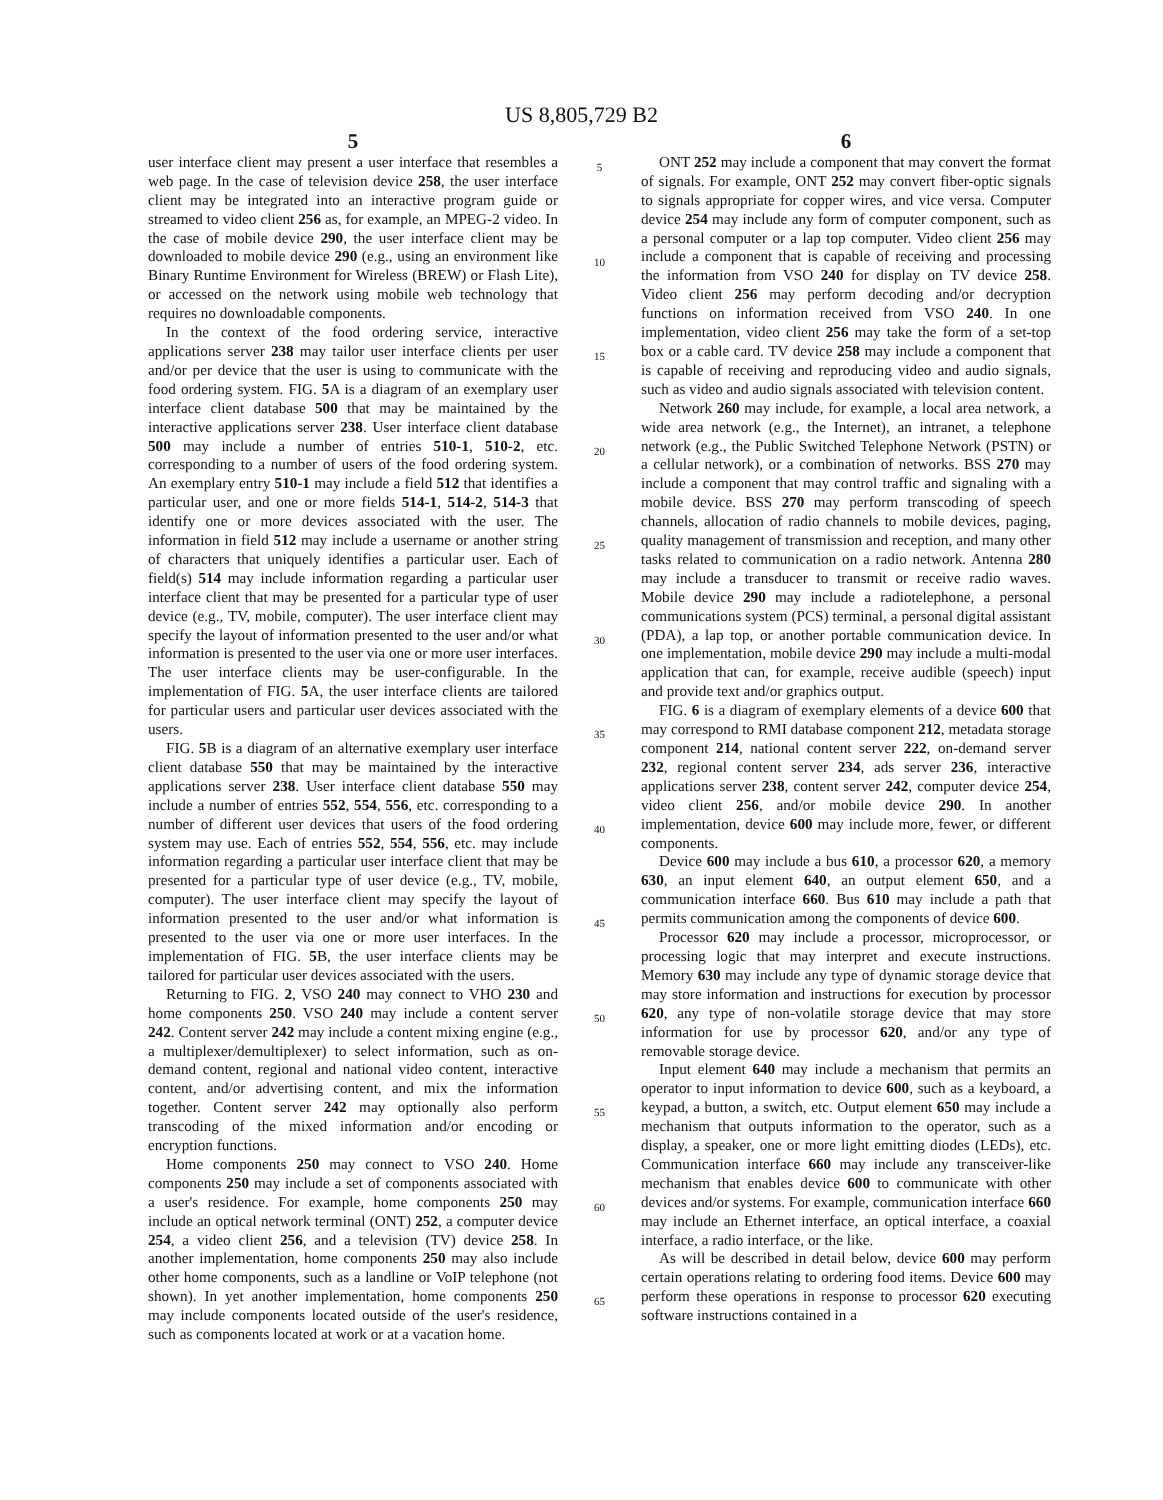US 8,805,729 B2
5
user interface client may present a user interface that resembles a web page. In the case of television device 258, the user interface client may be integrated into an interactive program guide or streamed to video client 256 as, for example, an MPEG-2 video. In the case of mobile device 290, the user interface client may be downloaded to mobile device 290 (e.g., using an environment like Binary Runtime Environment for Wireless (BREW) or Flash Lite), or accessed on the network using mobile web technology that requires no downloadable components.
In the context of the food ordering service, interactive applications server 238 may tailor user interface clients per user and/or per device that the user is using to communicate with the food ordering system. FIG. 5 A is a diagram of an exemplary user interface client database 500 that may be maintained by the interactive applications server 238. User interface client database 500 may include a number of entries 510-1, 510-2, etc. corresponding to a number of users of the food ordering system. An exemplary entry 510-1 may include a field 512 that identifies a particular user, and one or more fields 514-1, 514-2, 514-3 that identify one or more devices associated with the user. The information in field 512 may include a username or another string of characters that uniquely identifies a particular user. Each of field(s) 514 may include information regarding a particular user interface client that may be presented for a particular type of user device (e.g., TV, mobile, computer). The user interface client may specify the layout of information presented to the user and/or what information is presented to the user via one or more user interfaces. The user interface clients may be user-configurable. In the implementation of FIG. 5 A, the user interface clients are tailored for particular users and particular user devices associated with the users.
FIG. 5 B is a diagram of an alternative exemplary user interface client database 550 that may be maintained by the interactive applications server 238. User interface client database 550 may include a number of entries 552, 554, 556, etc. corresponding to a number of different user devices that users of the food ordering system may use. Each of entries 552, 554, 556, etc. may include information regarding a particular user interface client that may be presented for a particular type of user device (e.g., TV, mobile, computer). The user interface client may specify the layout of information presented to the user and/or what information is presented to the user via one or more user interfaces. In the implementation of FIG. 5 B, the user interface clients may be tailored for particular user devices associated with the users.
Returning to FIG. 2, VSO 240 may connect to VHO 230 and home components 250. VSO 240 may include a content server 242. Content server 242 may include a content mixing engine (e.g., a multiplexer/demultiplexer) to select information, such as on-demand content, regional and national video content, interactive content, and/or advertising content, and mix the information together. Content server 242 may optionally also perform transcoding of the mixed information and/or encoding or encryption functions.
Home components 250 may connect to VSO 240. Home components 250 may include a set of components associated with a user's residence. For example, home components 250 may include an optical network terminal (ONT) 252, a computer device 254, a video client 256, and a television (TV) device 258. In another implementation, home components 250 may also include other home components, such as a landline or VoIP telephone (not shown). In yet another implementation, home components 250 may include components located outside of the user's residence, such as components located at work or at a vacation home.
5
10
15
20
25
30
35
40
45
50
55
60
65
6
ONT 252 may include a component that may convert the format of signals. For example, ONT 252 may convert fiber-optic signals to signals appropriate for copper wires, and vice versa. Computer device 254 may include any form of computer component, such as a personal computer or a lap top computer. Video client 256 may include a component that is capable of receiving and processing the information from VSO 240 for display on TV device 258. Video client 256 may perform decoding and/or decryption functions on information received from VSO 240. In one implementation, video client 256 may take the form of a set-top box or a cable card. TV device 258 may include a component that is capable of receiving and reproducing video and audio signals, such as video and audio signals associated with television content.
Network 260 may include, for example, a local area network, a wide area network (e.g., the Internet), an intranet, a telephone network (e.g., the Public Switched Telephone Network (PSTN) or a cellular network), or a combination of networks. BSS 270 may include a component that may control traffic and signaling with a mobile device. BSS 270 may perform transcoding of speech channels, allocation of radio channels to mobile devices, paging, quality management of transmission and reception, and many other tasks related to communication on a radio network. Antenna 280 may include a transducer to transmit or receive radio waves. Mobile device 290 may include a radiotelephone, a personal communications system (PCS) terminal, a personal digital assistant (PDA), a lap top, or another portable communication device. In one implementation, mobile device 290 may include a multi-modal application that can, for example, receive audible (speech) input and provide text and/or graphics output.
FIG. 6 is a diagram of exemplary elements of a device 600 that may correspond to RMI database component 212, metadata storage component 214, national content server 222, on-demand server 232, regional content server 234, ads server 236, interactive applications server 238, content server 242, computer device 254, video client 256, and/or mobile device 290. In another implementation, device 600 may include more, fewer, or different components.
Device 600 may include a bus 610, a processor 620, a memory 630, an input element 640, an output element 650, and a communication interface 660. Bus 610 may include a path that permits communication among the components of device 600.
Processor 620 may include a processor, microprocessor, or processing logic that may interpret and execute instructions. Memory 630 may include any type of dynamic storage device that may store information and instructions for execution by processor 620, any type of non-volatile storage device that may store information for use by processor 620, and/or any type of removable storage device.
Input element 640 may include a mechanism that permits an operator to input information to device 600, such as a keyboard, a keypad, a button, a switch, etc. Output element 650 may include a mechanism that outputs information to the operator, such as a display, a speaker, one or more light emitting diodes (LEDs), etc. Communication interface 660 may include any transceiver-like mechanism that enables device 600 to communicate with other devices and/or systems. For example, communication interface 660 may include an Ethernet interface, an optical interface, a coaxial interface, a radio interface, or the like.
As will be described in detail below, device 600 may perform certain operations relating to ordering food items. Device 600 may perform these operations in response to processor 620 executing software instructions contained in a